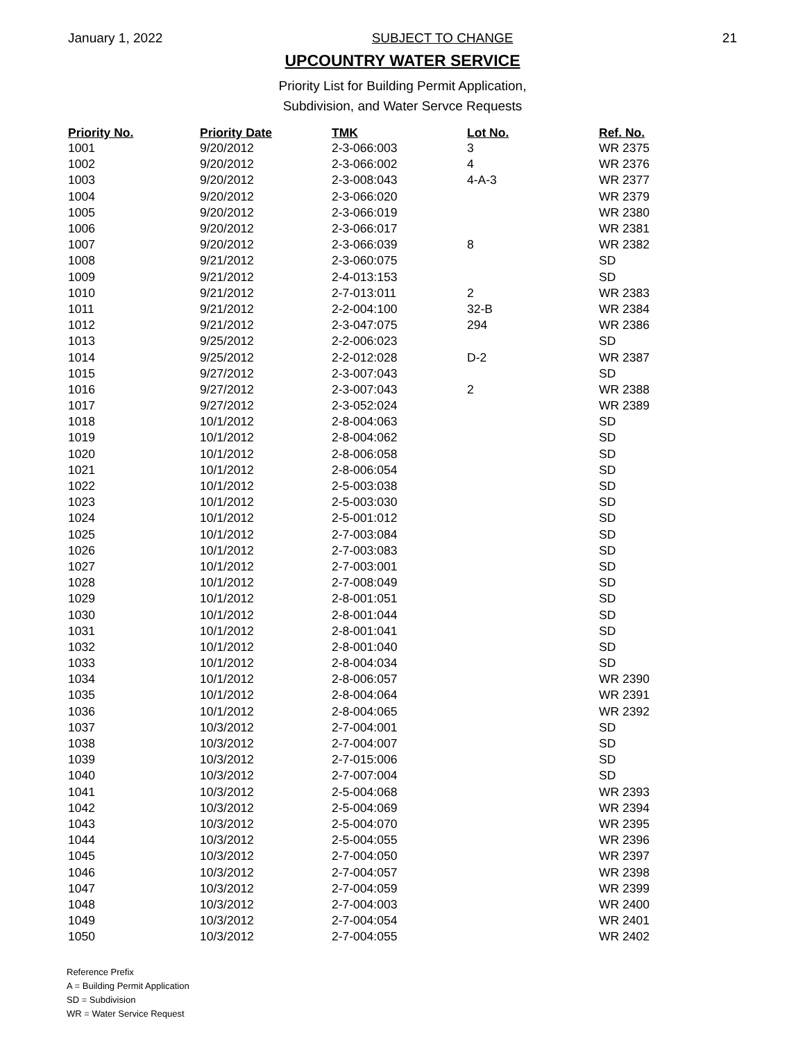January 1, 2022 SUBJECT TO CHANGE 21
UPCOUNTRY WATER SERVICE
Priority List for Building Permit Application,
Subdivision, and Water Servce Requests
| Priority No. | Priority Date | TMK | Lot No. | Ref. No. |
| --- | --- | --- | --- | --- |
| 1001 | 9/20/2012 | 2-3-066:003 | 3 | WR 2375 |
| 1002 | 9/20/2012 | 2-3-066:002 | 4 | WR 2376 |
| 1003 | 9/20/2012 | 2-3-008:043 | 4-A-3 | WR 2377 |
| 1004 | 9/20/2012 | 2-3-066:020 | | WR 2379 |
| 1005 | 9/20/2012 | 2-3-066:019 | | WR 2380 |
| 1006 | 9/20/2012 | 2-3-066:017 | | WR 2381 |
| 1007 | 9/20/2012 | 2-3-066:039 | 8 | WR 2382 |
| 1008 | 9/21/2012 | 2-3-060:075 | | SD |
| 1009 | 9/21/2012 | 2-4-013:153 | | SD |
| 1010 | 9/21/2012 | 2-7-013:011 | 2 | WR 2383 |
| 1011 | 9/21/2012 | 2-2-004:100 | 32-B | WR 2384 |
| 1012 | 9/21/2012 | 2-3-047:075 | 294 | WR 2386 |
| 1013 | 9/25/2012 | 2-2-006:023 | | SD |
| 1014 | 9/25/2012 | 2-2-012:028 | D-2 | WR 2387 |
| 1015 | 9/27/2012 | 2-3-007:043 | | SD |
| 1016 | 9/27/2012 | 2-3-007:043 | 2 | WR 2388 |
| 1017 | 9/27/2012 | 2-3-052:024 | | WR 2389 |
| 1018 | 10/1/2012 | 2-8-004:063 | | SD |
| 1019 | 10/1/2012 | 2-8-004:062 | | SD |
| 1020 | 10/1/2012 | 2-8-006:058 | | SD |
| 1021 | 10/1/2012 | 2-8-006:054 | | SD |
| 1022 | 10/1/2012 | 2-5-003:038 | | SD |
| 1023 | 10/1/2012 | 2-5-003:030 | | SD |
| 1024 | 10/1/2012 | 2-5-001:012 | | SD |
| 1025 | 10/1/2012 | 2-7-003:084 | | SD |
| 1026 | 10/1/2012 | 2-7-003:083 | | SD |
| 1027 | 10/1/2012 | 2-7-003:001 | | SD |
| 1028 | 10/1/2012 | 2-7-008:049 | | SD |
| 1029 | 10/1/2012 | 2-8-001:051 | | SD |
| 1030 | 10/1/2012 | 2-8-001:044 | | SD |
| 1031 | 10/1/2012 | 2-8-001:041 | | SD |
| 1032 | 10/1/2012 | 2-8-001:040 | | SD |
| 1033 | 10/1/2012 | 2-8-004:034 | | SD |
| 1034 | 10/1/2012 | 2-8-006:057 | | WR 2390 |
| 1035 | 10/1/2012 | 2-8-004:064 | | WR 2391 |
| 1036 | 10/1/2012 | 2-8-004:065 | | WR 2392 |
| 1037 | 10/3/2012 | 2-7-004:001 | | SD |
| 1038 | 10/3/2012 | 2-7-004:007 | | SD |
| 1039 | 10/3/2012 | 2-7-015:006 | | SD |
| 1040 | 10/3/2012 | 2-7-007:004 | | SD |
| 1041 | 10/3/2012 | 2-5-004:068 | | WR 2393 |
| 1042 | 10/3/2012 | 2-5-004:069 | | WR 2394 |
| 1043 | 10/3/2012 | 2-5-004:070 | | WR 2395 |
| 1044 | 10/3/2012 | 2-5-004:055 | | WR 2396 |
| 1045 | 10/3/2012 | 2-7-004:050 | | WR 2397 |
| 1046 | 10/3/2012 | 2-7-004:057 | | WR 2398 |
| 1047 | 10/3/2012 | 2-7-004:059 | | WR 2399 |
| 1048 | 10/3/2012 | 2-7-004:003 | | WR 2400 |
| 1049 | 10/3/2012 | 2-7-004:054 | | WR 2401 |
| 1050 | 10/3/2012 | 2-7-004:055 | | WR 2402 |
Reference Prefix
A = Building Permit Application
SD = Subdivision
WR = Water Service Request